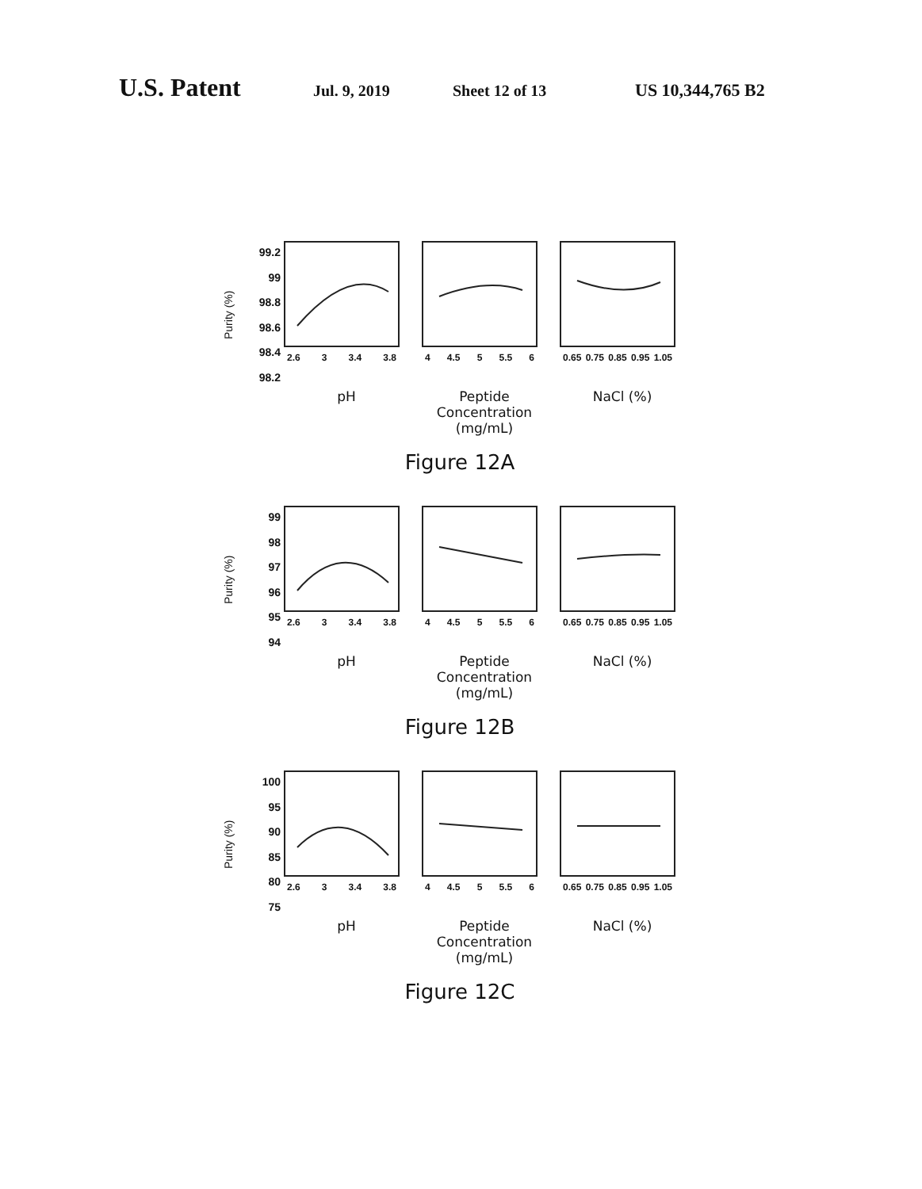U.S. Patent Jul. 9, 2019 Sheet 12 of 13 US 10,344,765 B2
Purity (%)
99.2
99
98.8
98.6
98.4
98.2
2.6 3 3.4 3.8 4 4.5 5 5.5 6 0.65 0.75 0.85 0.95 1.05
pH Peptide
Concentration
(mg/mL)
NaCl (%)
Figure 12A
Purity (%)
99
98
97
96
95
94
2.6 3 3.4 3.8 4 4.5 5 5.5 6 0.65 0.75 0.85 0.95 1.05
pH Peptide
Concentration
(mg/mL)
NaCl (%)
Figure 12B
Purity (%)
100
95
90
85
80
75
2.6 3 3.4 3.8 4 4.5 5 5.5 6 0.65 0.75 0.85 0.95 1.05
pH Peptide
Concentration
(mg/mL)
NaCl (%)
Figure 12C